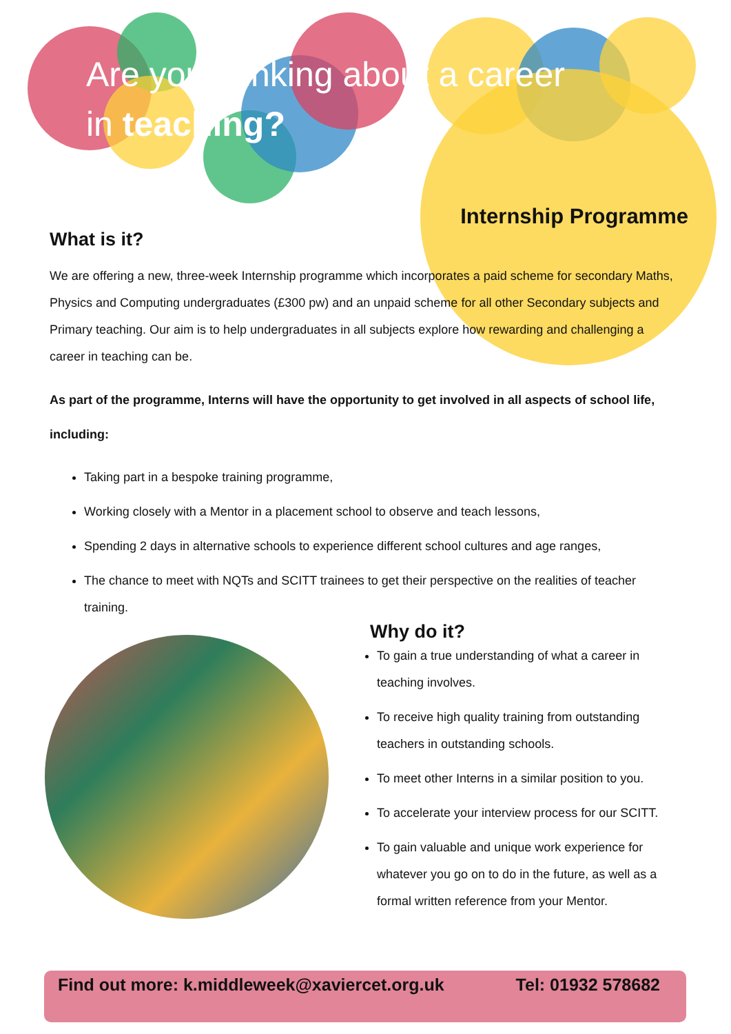Are you thinking about a career
in teaching?
Internship Programme
What is it?
We are offering a new, three-week Internship programme which incorporates a paid scheme for secondary Maths, Physics and Computing undergraduates (£300 pw) and an unpaid scheme for all other Secondary subjects and Primary teaching. Our aim is to help undergraduates in all subjects explore how rewarding and challenging a career in teaching can be.
As part of the programme, Interns will have the opportunity to get involved in all aspects of school life, including:
Taking part in a bespoke training programme,
Working closely with a Mentor in a placement school to observe and teach lessons,
Spending 2 days in alternative schools to experience different school cultures and age ranges,
The chance to meet with NQTs and SCITT trainees to get their perspective on the realities of teacher training.
Why do it?
To gain a true understanding of what a career in teaching involves.
To receive high quality training from outstanding teachers in outstanding schools.
To meet other Interns in a similar position to you.
To accelerate your interview process for our SCITT.
To gain valuable and unique work experience for whatever you go on to do in the future, as well as a formal written reference from your Mentor.
Find out more: k.middleweek@xaviercet.org.uk Tel: 01932 578682